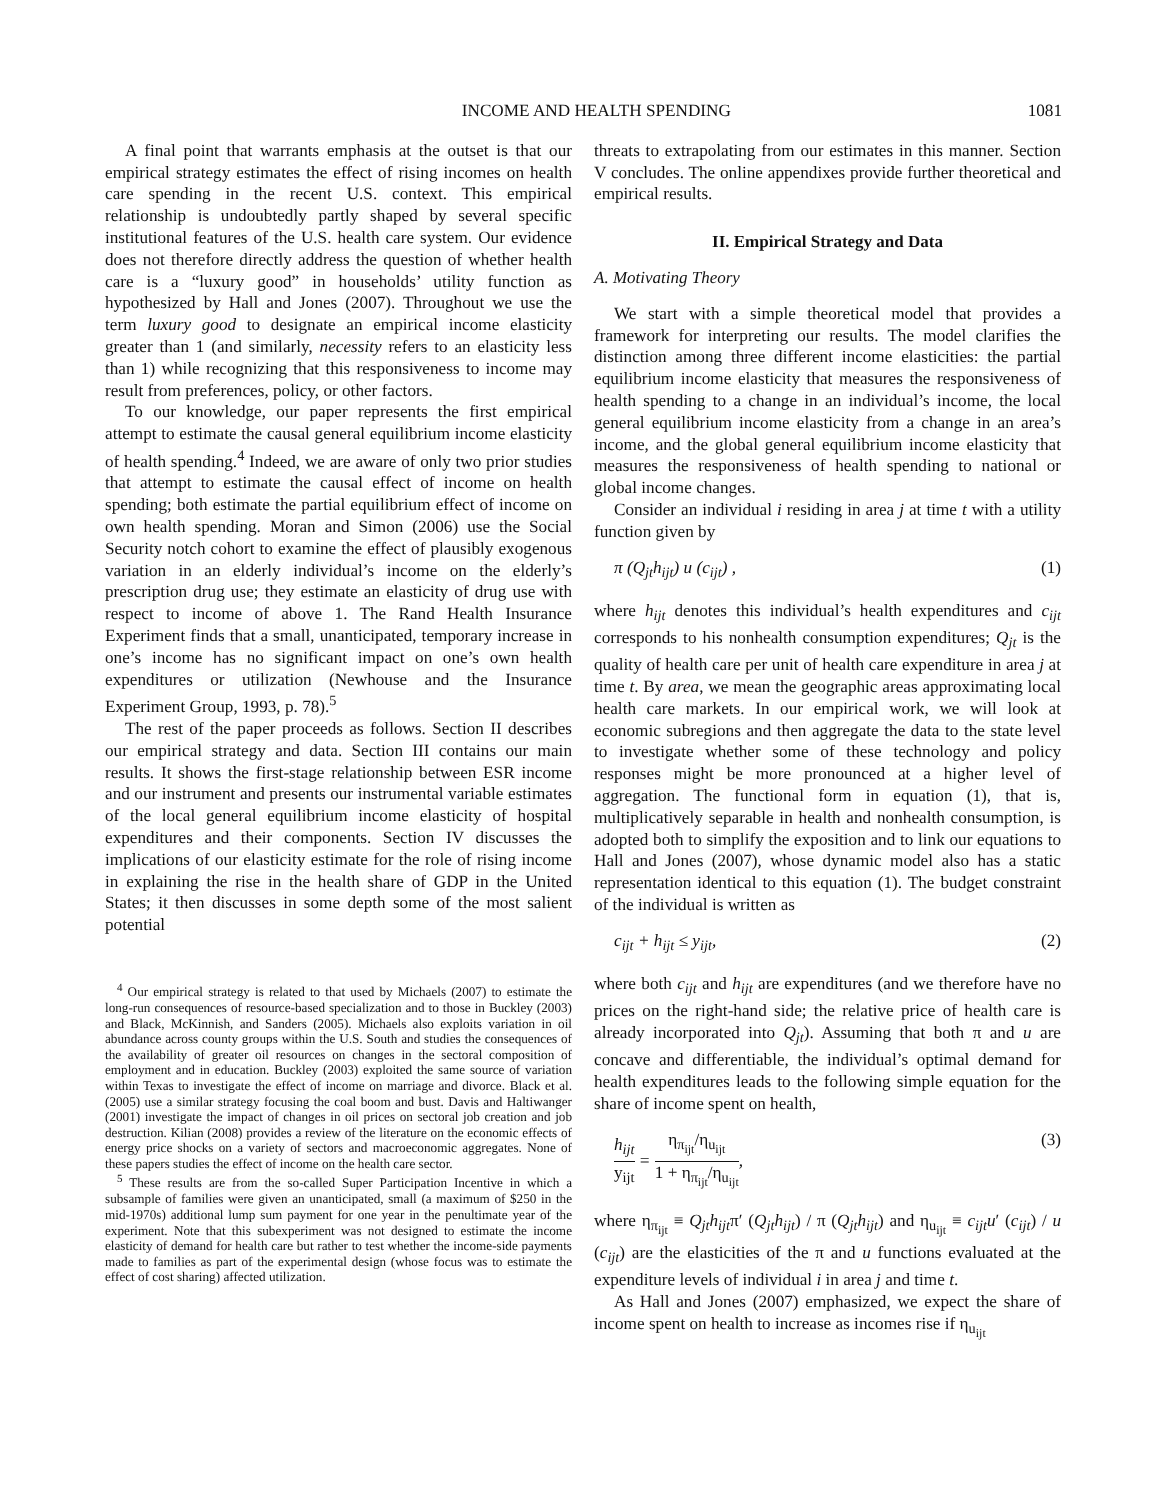INCOME AND HEALTH SPENDING 1081
A final point that warrants emphasis at the outset is that our empirical strategy estimates the effect of rising incomes on health care spending in the recent U.S. context. This empirical relationship is undoubtedly partly shaped by several specific institutional features of the U.S. health care system. Our evidence does not therefore directly address the question of whether health care is a “luxury good” in households’ utility function as hypothesized by Hall and Jones (2007). Throughout we use the term luxury good to designate an empirical income elasticity greater than 1 (and similarly, necessity refers to an elasticity less than 1) while recognizing that this responsiveness to income may result from preferences, policy, or other factors.
To our knowledge, our paper represents the first empirical attempt to estimate the causal general equilibrium income elasticity of health spending.<sup>4</sup> Indeed, we are aware of only two prior studies that attempt to estimate the causal effect of income on health spending; both estimate the partial equilibrium effect of income on own health spending. Moran and Simon (2006) use the Social Security notch cohort to examine the effect of plausibly exogenous variation in an elderly individual’s income on the elderly’s prescription drug use; they estimate an elasticity of drug use with respect to income of above 1. The Rand Health Insurance Experiment finds that a small, unanticipated, temporary increase in one’s income has no significant impact on one’s own health expenditures or utilization (Newhouse and the Insurance Experiment Group, 1993, p. 78).<sup>5</sup>
The rest of the paper proceeds as follows. Section II describes our empirical strategy and data. Section III contains our main results. It shows the first-stage relationship between ESR income and our instrument and presents our instrumental variable estimates of the local general equilibrium income elasticity of hospital expenditures and their components. Section IV discusses the implications of our elasticity estimate for the role of rising income in explaining the rise in the health share of GDP in the United States; it then discusses in some depth some of the most salient potential
<sup>4</sup> Our empirical strategy is related to that used by Michaels (2007) to estimate the long-run consequences of resource-based specialization and to those in Buckley (2003) and Black, McKinnish, and Sanders (2005). Michaels also exploits variation in oil abundance across county groups within the U.S. South and studies the consequences of the availability of greater oil resources on changes in the sectoral composition of employment and in education. Buckley (2003) exploited the same source of variation within Texas to investigate the effect of income on marriage and divorce. Black et al. (2005) use a similar strategy focusing the coal boom and bust. Davis and Haltiwanger (2001) investigate the impact of changes in oil prices on sectoral job creation and job destruction. Kilian (2008) provides a review of the literature on the economic effects of energy price shocks on a variety of sectors and macroeconomic aggregates. None of these papers studies the effect of income on the health care sector.
<sup>5</sup> These results are from the so-called Super Participation Incentive in which a subsample of families were given an unanticipated, small (a maximum of $250 in the mid-1970s) additional lump sum payment for one year in the penultimate year of the experiment. Note that this subexperiment was not designed to estimate the income elasticity of demand for health care but rather to test whether the income-side payments made to families as part of the experimental design (whose focus was to estimate the effect of cost sharing) affected utilization.
threats to extrapolating from our estimates in this manner. Section V concludes. The online appendixes provide further theoretical and empirical results.
II. Empirical Strategy and Data
A. Motivating Theory
We start with a simple theoretical model that provides a framework for interpreting our results. The model clarifies the distinction among three different income elasticities: the partial equilibrium income elasticity that measures the responsiveness of health spending to a change in an individual’s income, the local general equilibrium income elasticity from a change in an area’s income, and the global general equilibrium income elasticity that measures the responsiveness of health spending to national or global income changes.
Consider an individual i residing in area j at time t with a utility function given by
π (Q<sub>jt</sub>h<sub>ijt</sub>) u (c<sub>ijt</sub>) , (1)
where h<sub>ijt</sub> denotes this individual’s health expenditures and c<sub>ijt</sub> corresponds to his nonhealth consumption expenditures; Q<sub>jt</sub> is the quality of health care per unit of health care expenditure in area j at time t. By area, we mean the geographic areas approximating local health care markets. In our empirical work, we will look at economic subregions and then aggregate the data to the state level to investigate whether some of these technology and policy responses might be more pronounced at a higher level of aggregation. The functional form in equation (1), that is, multiplicatively separable in health and nonhealth consumption, is adopted both to simplify the exposition and to link our equations to Hall and Jones (2007), whose dynamic model also has a static representation identical to this equation (1). The budget constraint of the individual is written as
c<sub>ijt</sub> + h<sub>ijt</sub> ≤ y<sub>ijt</sub>, (2)
where both c<sub>ijt</sub> and h<sub>ijt</sub> are expenditures (and we therefore have no prices on the right-hand side; the relative price of health care is already incorporated into Q<sub>jt</sub>). Assuming that both π and u are concave and differentiable, the individual’s optimal demand for health expenditures leads to the following simple equation for the share of income spent on health,
h<sub>ijt</sub> y<sub>ijt</sub> = η<sub>π<sub>ijt</sub></sub>/η<sub>u<sub>ijt</sub></sub> 1 + η<sub>π<sub>ijt</sub></sub>/η<sub>u<sub>ijt</sub></sub>, (3)
where η<sub>π<sub>ijt</sub></sub> ≡ Q<sub>jt</sub>h<sub>ijt</sub>π′ (Q<sub>jt</sub>h<sub>ijt</sub>) / π (Q<sub>jt</sub>h<sub>ijt</sub>) and η<sub>u<sub>ijt</sub></sub> ≡ c<sub>ijt</sub>u′ (c<sub>ijt</sub>) / u (c<sub>ijt</sub>) are the elasticities of the π and u functions evaluated at the expenditure levels of individual i in area j and time t.
As Hall and Jones (2007) emphasized, we expect the share of income spent on health to increase as incomes rise if η<sub>u<sub>ijt</sub></sub>